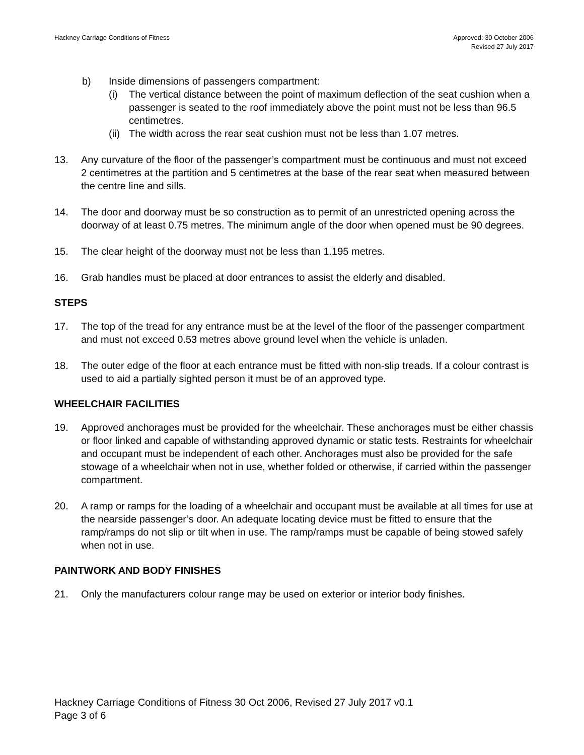Hackney Carriage Conditions of Fitness
Approved: 30 October 2006
Revised 27 July 2017
b) Inside dimensions of passengers compartment:
(i) The vertical distance between the point of maximum deflection of the seat cushion when a passenger is seated to the roof immediately above the point must not be less than 96.5 centimetres.
(ii)
The width across the rear seat cushion must not be less than 1.07 metres.
13. Any curvature of the floor of the passenger’s compartment must be continuous and must not exceed 2 centimetres at the partition and 5 centimetres at the base of the rear seat when measured between the centre line and sills.
14. The door and doorway must be so construction as to permit of an unrestricted opening across the doorway of at least 0.75 metres. The minimum angle of the door when opened must be 90 degrees.
15. The clear height of the doorway must not be less than 1.195 metres.
16. Grab handles must be placed at door entrances to assist the elderly and disabled.
STEPS
17. The top of the tread for any entrance must be at the level of the floor of the passenger compartment and must not exceed 0.53 metres above ground level when the vehicle is unladen.
18. The outer edge of the floor at each entrance must be fitted with non-slip treads. If a colour contrast is used to aid a partially sighted person it must be of an approved type.
WHEELCHAIR FACILITIES
19. Approved anchorages must be provided for the wheelchair. These anchorages must be either chassis or floor linked and capable of withstanding approved dynamic or static tests. Restraints for wheelchair and occupant must be independent of each other. Anchorages must also be provided for the safe stowage of a wheelchair when not in use, whether folded or otherwise, if carried within the passenger compartment.
20. A ramp or ramps for the loading of a wheelchair and occupant must be available at all times for use at the nearside passenger’s door. An adequate locating device must be fitted to ensure that the ramp/ramps do not slip or tilt when in use. The ramp/ramps must be capable of being stowed safely when not in use.
PAINTWORK AND BODY FINISHES
21. Only the manufacturers colour range may be used on exterior or interior body finishes.
Hackney Carriage Conditions of Fitness 30 Oct 2006, Revised 27 July 2017 v0.1
Page 3 of 6